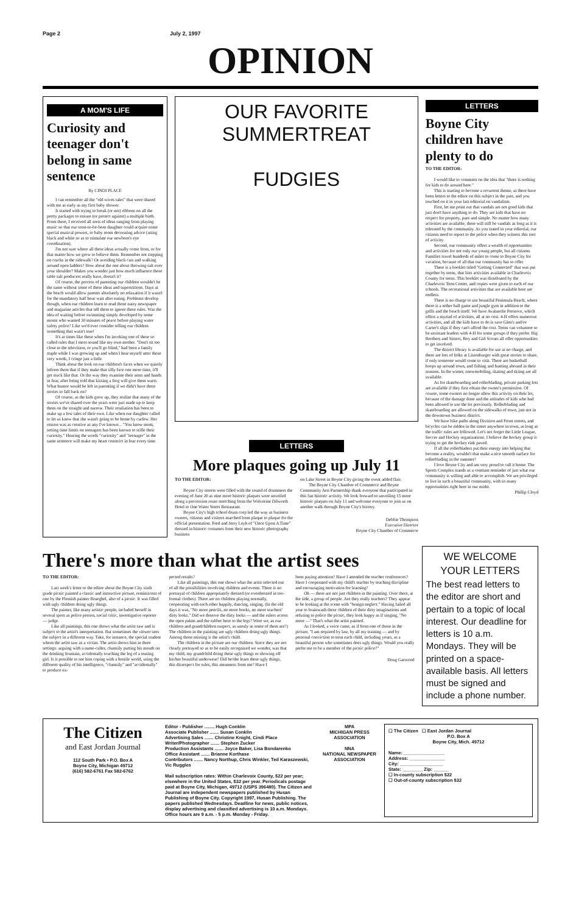Page 2 July 2, 1997
OPINION
A MOM'S LIFE
Curiosity and teenager don't belong in same sentence
By CINDI PLACE
I can remember all the "old wives tales" that were shared with me as early as my first baby shower.
It started with trying to break (or not) ribbons on all the pretty packages to ensure (or protect against) a multiple birth. From there, I received all sorts of ideas ranging from playing music so that our soon-to-be-born daughter could acquire some special musical powers, to baby room decorating advice (using black and white so as to stimulate our newborn's eye coordination).
I'm not sure where all these ideas actually come from, or for that matter how we grow to believe them. Remember not stepping on cracks in the sidewalk? Or avoiding black cats and walking around open ladders? How about the one about throwing salt over your shoulder? Makes you wonder just how much influence those table salt producers really have, doesn't it?
Of course, the process of parenting our children wouldn't be the same without some of these ideas and superstitions. Days at the beach would allow parents absolutely no relaxation if it wasn't for the mandatory half hour wait after eating. Problems develop though, when our children learn to read those nasty newspaper and magazine articles that tell them to ignore these rules. Was the idea of waiting before swimming simply developed by some moms who wanted 30 minutes of peace before playing water safety police? Like we'd ever consider telling our children something that wasn't true!
It's at times like these when I'm invoking one of these so called rules that I most sound like my own mother. "Don't sit too close to the television, or you'll go blind," had been a family staple while I was growing up and when I hear myself utter those very words, I cringe just a little.
Think about the look on our children's faces when we quietly inform them that if they make that silly face one more time, it'll get stuck like that. Or the way they examine their arms and hands in fear, after being told that kissing a frog will give them warts. What humor would be left in parenting if we didn't have these stories to fall back on?
Of course, as the kids grow up, they realize that many of the stories we've shared over the years were just made up to keep them on the straight and narrow. Their retaliation has been to make up a few tales of their own. Like when our daughter called to let us know that she wasn't going to be home by curfew. Her reason was as creative as any I've known... "You know mom, setting time limits on teenagers has been known to stifle their curiosity." Hearing the words "curiosity" and "teenager" in the same sentence will make my heart constrict in fear every time.
OUR FAVORITE
SUMMERTREAT
FUDGIES
LETTERS
More plaques going up July 11
TO THE EDITOR:
Boyne City streets were filled with the sound of drummers the evening of June 20 as nine more historic plaques were unveiled along a procession route stretching from the Wolverine Dilworth Hotel to One Water Street Restaurant.
Boyne City's high school drum corp led the way as business owners, citizens and visitors marched from plaque to plaque for the official presentation. Fred and Jerry Leyh of "Once Upon A Time" dressed in historic costumes from their new historic photography business
on Lake Street in Boyne City giving the event added flair.
The Boyne City Chamber of Commerce and Boyne Community Arts Partnership thank everyone that participated in this fun historic activity. We look forward to unveiling 15 more historic plaques on July 11 and welcome everyone to join us on another walk through Boyne City's history.
Debbie Thompson
Executive Director
Boyne City Chamber of Commerce
LETTERS
Boyne City children have plenty to do
TO THE EDITOR:
I would like to comment on the idea that "there is nothing for kids to do around here."
This is starting to become a recurrent theme, as there have been letters to the editor on this subject in the past, and you touched on it in your last editorial on vandalism.
First, let me point out that vandals are not good kids that just don't have anything to do. They are kids that have no respect for property, pure and simple. No matter how many activities are available, there will still be vandals as long as it is tolerated by the community. As you stated in your editorial, our citizens need to report to the police when they witness this sort of activity.
Second, our community offers a wealth of opportunities and activities for not only our young people, but all citizens. Families travel hundreds of miles to come to Boyne City for vacation, because of all that our community has to offer.
There is a booklet titled "Getting Connected" that was put together by teens, that lists activities available in Charlevoix County for teens. This booklet was distributed by the Charlevoix Teen Center, and copies were given to each of our schools. The recreational activities that are available here are endless.
There is no charge to use beautiful Peninsula Beach, where there is a tether ball game and jungle gym in addition to the grills and the beach itself. We have Avalanche Preserve, which offers a myriad of activities, all at no cost. 4-H offers numerous activities, and all the kids have to do is save Glen's and/or Carter's slips if they can't afford the cost. Teens can volunteer to be assistant leaders with 4-H for some groups if they prefer. Big Brothers and Sisters, Boy and Girl Scouts all offer opportunities to get involved.
The district library is available for use at no charge, and there are lots of folks at Litzenburger with great stories to share, if only someone would come to visit. There are basketball hoops up around town, and fishing and hunting abound in their seasons. In the winter, snowmobiling, skating and skiing are all available.
As for skateboarding and rollerblading, private parking lots are available if they first obtain the owner's permission. Of course, some owners no longer allow this activity on their lot, because of the damage done and the attitudes of kids who had been allowed to use the lot previously. Rollerblading and skateboarding are allowed on the sidewalks of town, just not in the downtown business district.
We have bike paths along Division and Front streets, and bicycles can be ridden in the street anywhere in town, as long as the traffic rules are followed. Let's not forget the Little League, Soccer and Hockey organizations. I believe the hockey group is trying to get the hockey rink paved.
If all the rollerbladers put their energy into helping that become a reality, wouldn't that make a nice smooth surface for rollerblading in the summer?
I love Boyne City and am very proud to call it home. The Sports Complex stands as a constant reminder of just what our community is willing and able to accomplish. We are privileged to live in such a beautiful community, with so many opportunities right here in our midst.
Phillip Cloyd
There's more than what the artist sees
TO THE EDITOR:
Last week's letter to the editor about the Boyne City sixth grade picnic painted a classic and instructive picture, reminiscent of one by the Flemish painter Brueghel, also of a picnic. It was filled with ugly children doing ugly things.
The painter, like many artistic people, included herself in several spots as police person, social critic, investigative reporter — judge.
Like all paintings, this one shows what the artist saw and is subject to the artist's interpretation. But sometimes the viewer sees the subject in a different way. Take, for instance, the special student whom the artist saw as a victim. The artist shows him in three settings: arguing with a name-caller, clumsily putting his mouth on the drinking fountain, accidentally touching the leg of a teasing girl. Is it possible to see him coping with a hostile world, using the different quality of his intelligence, "clumsily" and "accidentally" to produce ex-
pected results?
Like all paintings, this one shows what the artist selected out of all the possibilities involving children and events. There is no portrayal of children appropriately dressed (or overdressed in too-formal clothes). There are no children playing normally, cooperating with each other happily, dancing, singing. (In the old days it was, "No more pencils, no more books, no more teachers' dirty looks." Did we deserve the dirty looks — and the rulers across the open palms and the rubber hose to the legs? Were we, as our children and grandchildren suspect, as unruly as some of them are?) The children in the painting are ugly children doing ugly things. Among those missing is the artist's child.
The children in the picture are our children. Since they are not clearly portrayed so as to be easily recognized we wonder, was that my child, my grandchild doing these ugly things or showing off his/her beautiful underwear? Did he/she learn these ugly things, this disrespect for rules, this meanness from me? Have I
been paying attention? Have I attended the teacher conferences? Have I cooperated with my child's teacher by teaching discipline and encouraging motivation for learning?
Oh — there are not just children in the painting. Over there, at the side, a group of people. Are they really teachers? They appear to be looking at the scene with "benign neglect." Having failed all year to brainwash these children of their dirty imaginations and refusing to police the picnic, they look happy as if singing, "No more —" That's what the artist painted.
As I looked, a voice came, as if from one of those in the picture, "I am required by law, by all my training — and by personal conviction to treat each child, including yours, as a beautiful person who sometimes does ugly things. Would you really prefer me to be a member of the picnic police?"
Doug Garwood
WE WELCOME
YOUR LETTERS
The best read letters to the editor are short and pertain to a topic of local interest. Our deadline for letters is 10 a.m. Mondays. They will be printed on a space-available basis. All letters must be signed and include a phone number.
The Citizen
and East Jordan Journal
112 South Park • P.O. Box A
Boyne City, Michigan 49712
(616) 582-6761 Fax 582-6762
Editor - Publisher ........ Hugh Conklin
Associate Publisher ....... Susan Conklin
Advertising Sales ....... Christine Knight, Cindi Place
Writer/Photographer ....... Stephen Zucker
Production Assistants ....... Joyce Baker, Lisa Bondarenko
Office Assistant ....... Brianne Korthase
Contributors ....... Nancy Northup, Chris Winkler, Ted Karaszewski, Vic Ruggles
Mail subscription rates: Within Charlevoix County, $22 per year; elsewhere in the United States, $32 per year. Periodicals postage paid at Boyne City, Michigan, 49712 (USPS 396480). The Citizen and Journal are independent newspapers published by Husan Publishing of Boyne City. Copyright 1997, Husan Publishing. The papers published Wednesdays. Deadline for news, public notices, display advertising and classified advertising is 10 a.m. Mondays. Office hours are 9 a.m. - 5 p.m. Monday - Friday.
MPA
MICHIGAN PRESS ASSOCIATION
NNA
NATIONAL NEWSPAPER ASSOCIATION
☐ The Citizen ☐ East Jordan Journal
P.O. Box A
Boyne City, Mich. 49712
Name: ________________
Address: ______________
City: _________________
State: ________ Zip: ______
☐ In-county subscription $22
☐ Out-of-county subscription $32